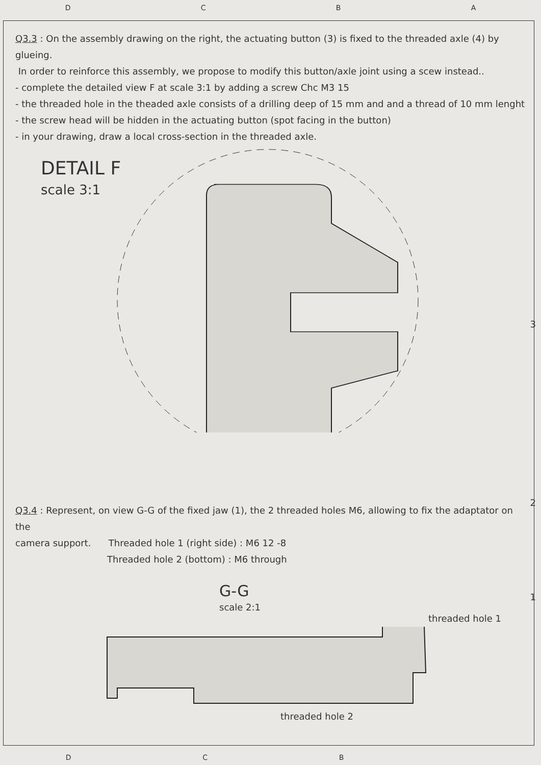DCBA
Q3.3 : On the assembly drawing on the right, the actuating button (3) is fixed to the threaded axle (4) by glueing.
In order to reinforce this assembly, we propose to modify this button/axle joint using a scew instead..
- complete the detailed view F at scale 3:1 by adding a screw Chc M3 15
- the threaded hole in the theaded axle consists of a drilling deep of 15 mm and and a thread of 10 mm lenght
- the screw head will be hidden in the actuating button (spot facing in the button)
- in your drawing, draw a local cross-section in the threaded axle.
DETAIL F
scale 3:1
3
Q3.4 : Represent, on view G-G of the fixed jaw (1), the 2 threaded holes M6, allowing to fix the adaptator on the
camera support. Threaded hole 1 (right side) : M6 12 -8
Threaded hole 2 (bottom) : M6 through
G-G
scale 2:1
threaded hole 1
threaded hole 2
2
1
DCB